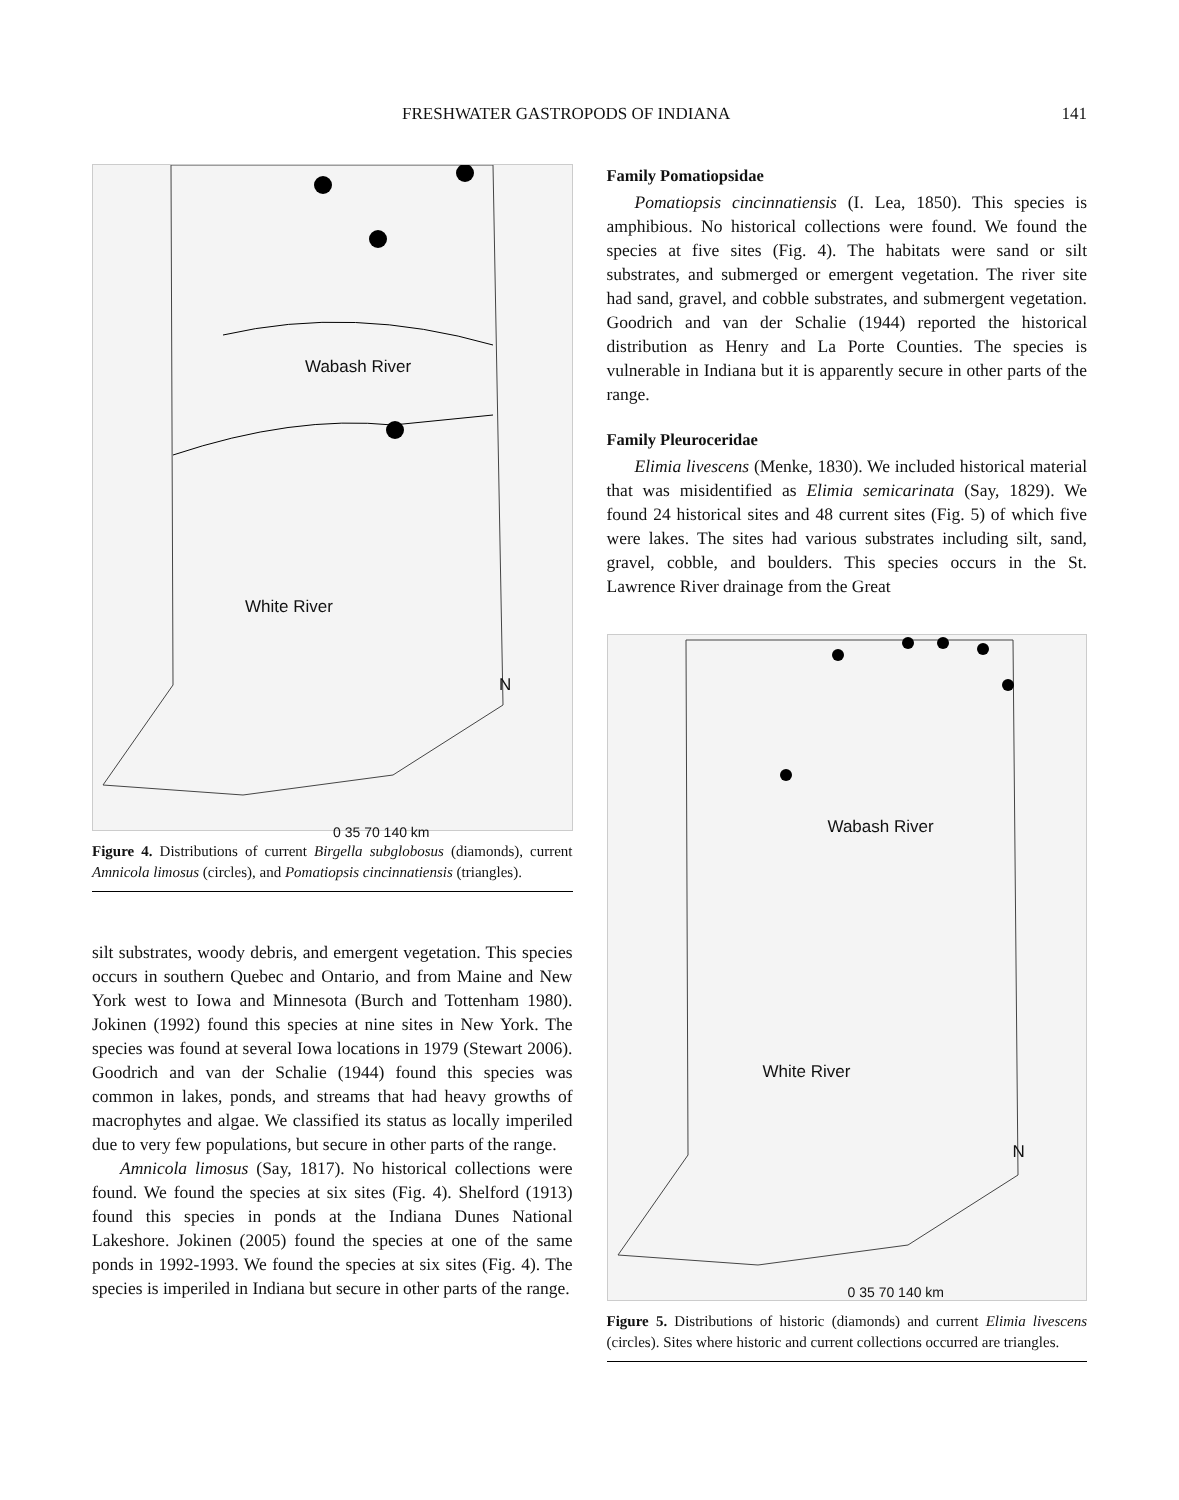FRESHWATER GASTROPODS OF INDIANA 141
Wabash River
White River
N
0 35 70 140 km
Figure 4. Distributions of current Birgella subglobosus (diamonds), current Amnicola limosus (circles), and Pomatiopsis cincinnatiensis (triangles).
silt substrates, woody debris, and emergent vegetation. This species occurs in southern Quebec and Ontario, and from Maine and New York west to Iowa and Minnesota (Burch and Tottenham 1980). Jokinen (1992) found this species at nine sites in New York. The species was found at several Iowa locations in 1979 (Stewart 2006). Goodrich and van der Schalie (1944) found this species was common in lakes, ponds, and streams that had heavy growths of macrophytes and algae. We classified its status as locally imperiled due to very few populations, but secure in other parts of the range.
Amnicola limosus (Say, 1817). No historical collections were found. We found the species at six sites (Fig. 4). Shelford (1913) found this species in ponds at the Indiana Dunes National Lakeshore. Jokinen (2005) found the species at one of the same ponds in 1992-1993. We found the species at six sites (Fig. 4). The species is imperiled in Indiana but secure in other parts of the range.
Family Pomatiopsidae
Pomatiopsis cincinnatiensis (I. Lea, 1850). This species is amphibious. No historical collections were found. We found the species at five sites (Fig. 4). The habitats were sand or silt substrates, and submerged or emergent vegetation. The river site had sand, gravel, and cobble substrates, and submergent vegetation. Goodrich and van der Schalie (1944) reported the historical distribution as Henry and La Porte Counties. The species is vulnerable in Indiana but it is apparently secure in other parts of the range.
Family Pleuroceridae
Elimia livescens (Menke, 1830). We included historical material that was misidentified as Elimia semicarinata (Say, 1829). We found 24 historical sites and 48 current sites (Fig. 5) of which five were lakes. The sites had various substrates including silt, sand, gravel, cobble, and boulders. This species occurs in the St. Lawrence River drainage from the Great
Wabash River
White River
N
0 35 70 140 km
Figure 5. Distributions of historic (diamonds) and current Elimia livescens (circles). Sites where historic and current collections occurred are triangles.